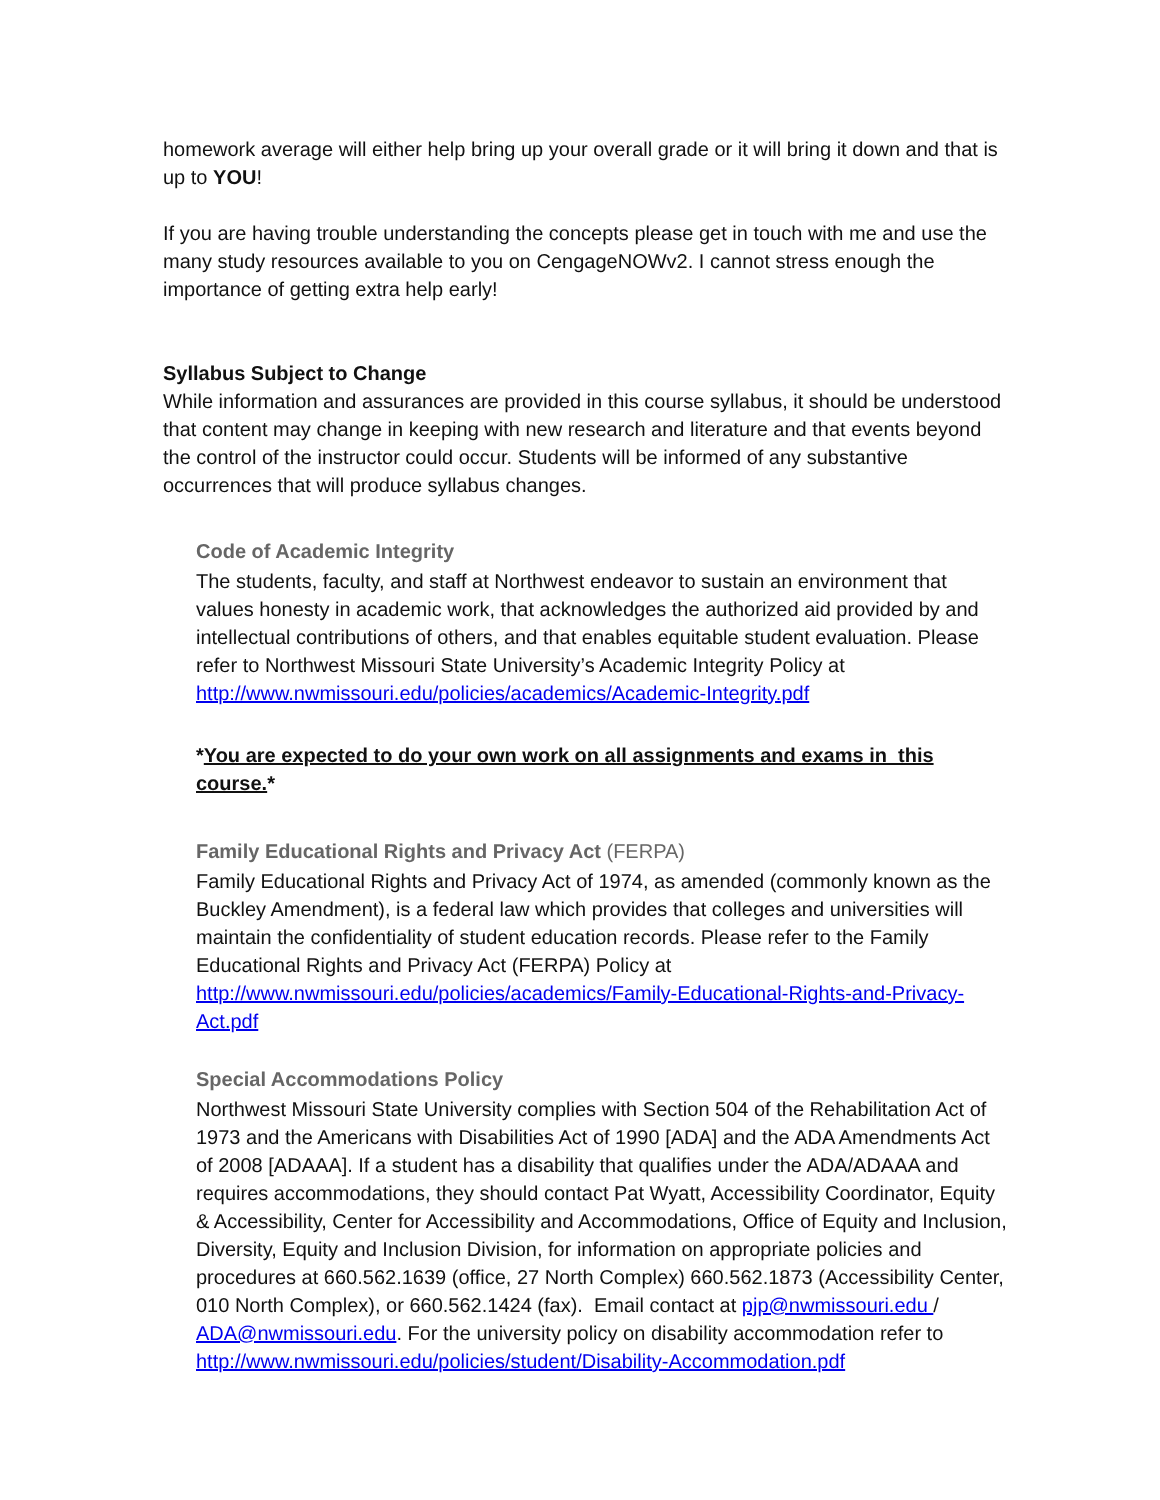homework average will either help bring up your overall grade or it will bring it down and that is up to YOU!
If you are having trouble understanding the concepts please get in touch with me and use the many study resources available to you on CengageNOWv2. I cannot stress enough the importance of getting extra help early!
Syllabus Subject to Change
While information and assurances are provided in this course syllabus, it should be understood that content may change in keeping with new research and literature and that events beyond the control of the instructor could occur. Students will be informed of any substantive occurrences that will produce syllabus changes.
Code of Academic Integrity
The students, faculty, and staff at Northwest endeavor to sustain an environment that values honesty in academic work, that acknowledges the authorized aid provided by and intellectual contributions of others, and that enables equitable student evaluation. Please refer to Northwest Missouri State University’s Academic Integrity Policy at http://www.nwmissouri.edu/policies/academics/Academic-Integrity.pdf
*You are expected to do your own work on all assignments and exams in this course.*
Family Educational Rights and Privacy Act (FERPA)
Family Educational Rights and Privacy Act of 1974, as amended (commonly known as the Buckley Amendment), is a federal law which provides that colleges and universities will maintain the confidentiality of student education records. Please refer to the Family Educational Rights and Privacy Act (FERPA) Policy at http://www.nwmissouri.edu/policies/academics/Family-Educational-Rights-and-Privacy-Act.pdf
Special Accommodations Policy
Northwest Missouri State University complies with Section 504 of the Rehabilitation Act of 1973 and the Americans with Disabilities Act of 1990 [ADA] and the ADA Amendments Act of 2008 [ADAAA]. If a student has a disability that qualifies under the ADA/ADAAA and requires accommodations, they should contact Pat Wyatt, Accessibility Coordinator, Equity & Accessibility, Center for Accessibility and Accommodations, Office of Equity and Inclusion, Diversity, Equity and Inclusion Division, for information on appropriate policies and procedures at 660.562.1639 (office, 27 North Complex) 660.562.1873 (Accessibility Center, 010 North Complex), or 660.562.1424 (fax). Email contact at pjp@nwmissouri.edu / ADA@nwmissouri.edu. For the university policy on disability accommodation refer to http://www.nwmissouri.edu/policies/student/Disability-Accommodation.pdf